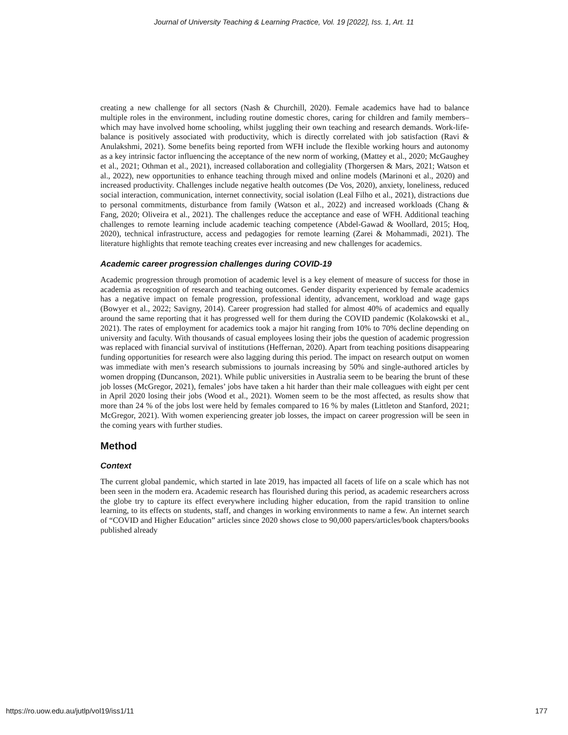Journal of University Teaching & Learning Practice, Vol. 19 [2022], Iss. 1, Art. 11
creating a new challenge for all sectors (Nash & Churchill, 2020). Female academics have had to balance multiple roles in the environment, including routine domestic chores, caring for children and family members–which may have involved home schooling, whilst juggling their own teaching and research demands. Work-life-balance is positively associated with productivity, which is directly correlated with job satisfaction (Ravi & Anulakshmi, 2021). Some benefits being reported from WFH include the flexible working hours and autonomy as a key intrinsic factor influencing the acceptance of the new norm of working, (Mattey et al., 2020; McGaughey et al., 2021; Othman et al., 2021), increased collaboration and collegiality (Thorgersen & Mars, 2021; Watson et al., 2022), new opportunities to enhance teaching through mixed and online models (Marinoni et al., 2020) and increased productivity. Challenges include negative health outcomes (De Vos, 2020), anxiety, loneliness, reduced social interaction, communication, internet connectivity, social isolation (Leal Filho et al., 2021), distractions due to personal commitments, disturbance from family (Watson et al., 2022) and increased workloads (Chang & Fang, 2020; Oliveira et al., 2021). The challenges reduce the acceptance and ease of WFH. Additional teaching challenges to remote learning include academic teaching competence (Abdel-Gawad & Woollard, 2015; Hoq, 2020), technical infrastructure, access and pedagogies for remote learning (Zarei & Mohammadi, 2021). The literature highlights that remote teaching creates ever increasing and new challenges for academics.
Academic career progression challenges during COVID-19
Academic progression through promotion of academic level is a key element of measure of success for those in academia as recognition of research and teaching outcomes. Gender disparity experienced by female academics has a negative impact on female progression, professional identity, advancement, workload and wage gaps (Bowyer et al., 2022; Savigny, 2014). Career progression had stalled for almost 40% of academics and equally around the same reporting that it has progressed well for them during the COVID pandemic (Kolakowski et al., 2021). The rates of employment for academics took a major hit ranging from 10% to 70% decline depending on university and faculty. With thousands of casual employees losing their jobs the question of academic progression was replaced with financial survival of institutions (Heffernan, 2020). Apart from teaching positions disappearing funding opportunities for research were also lagging during this period. The impact on research output on women was immediate with men’s research submissions to journals increasing by 50% and single-authored articles by women dropping (Duncanson, 2021). While public universities in Australia seem to be bearing the brunt of these job losses (McGregor, 2021), females’ jobs have taken a hit harder than their male colleagues with eight per cent in April 2020 losing their jobs (Wood et al., 2021). Women seem to be the most affected, as results show that more than 24 % of the jobs lost were held by females compared to 16 % by males (Littleton and Stanford, 2021; McGregor, 2021). With women experiencing greater job losses, the impact on career progression will be seen in the coming years with further studies.
Method
Context
The current global pandemic, which started in late 2019, has impacted all facets of life on a scale which has not been seen in the modern era. Academic research has flourished during this period, as academic researchers across the globe try to capture its effect everywhere including higher education, from the rapid transition to online learning, to its effects on students, staff, and changes in working environments to name a few. An internet search of “COVID and Higher Education” articles since 2020 shows close to 90,000 papers/articles/book chapters/books published already
https://ro.uow.edu.au/jutlp/vol19/iss1/11 177